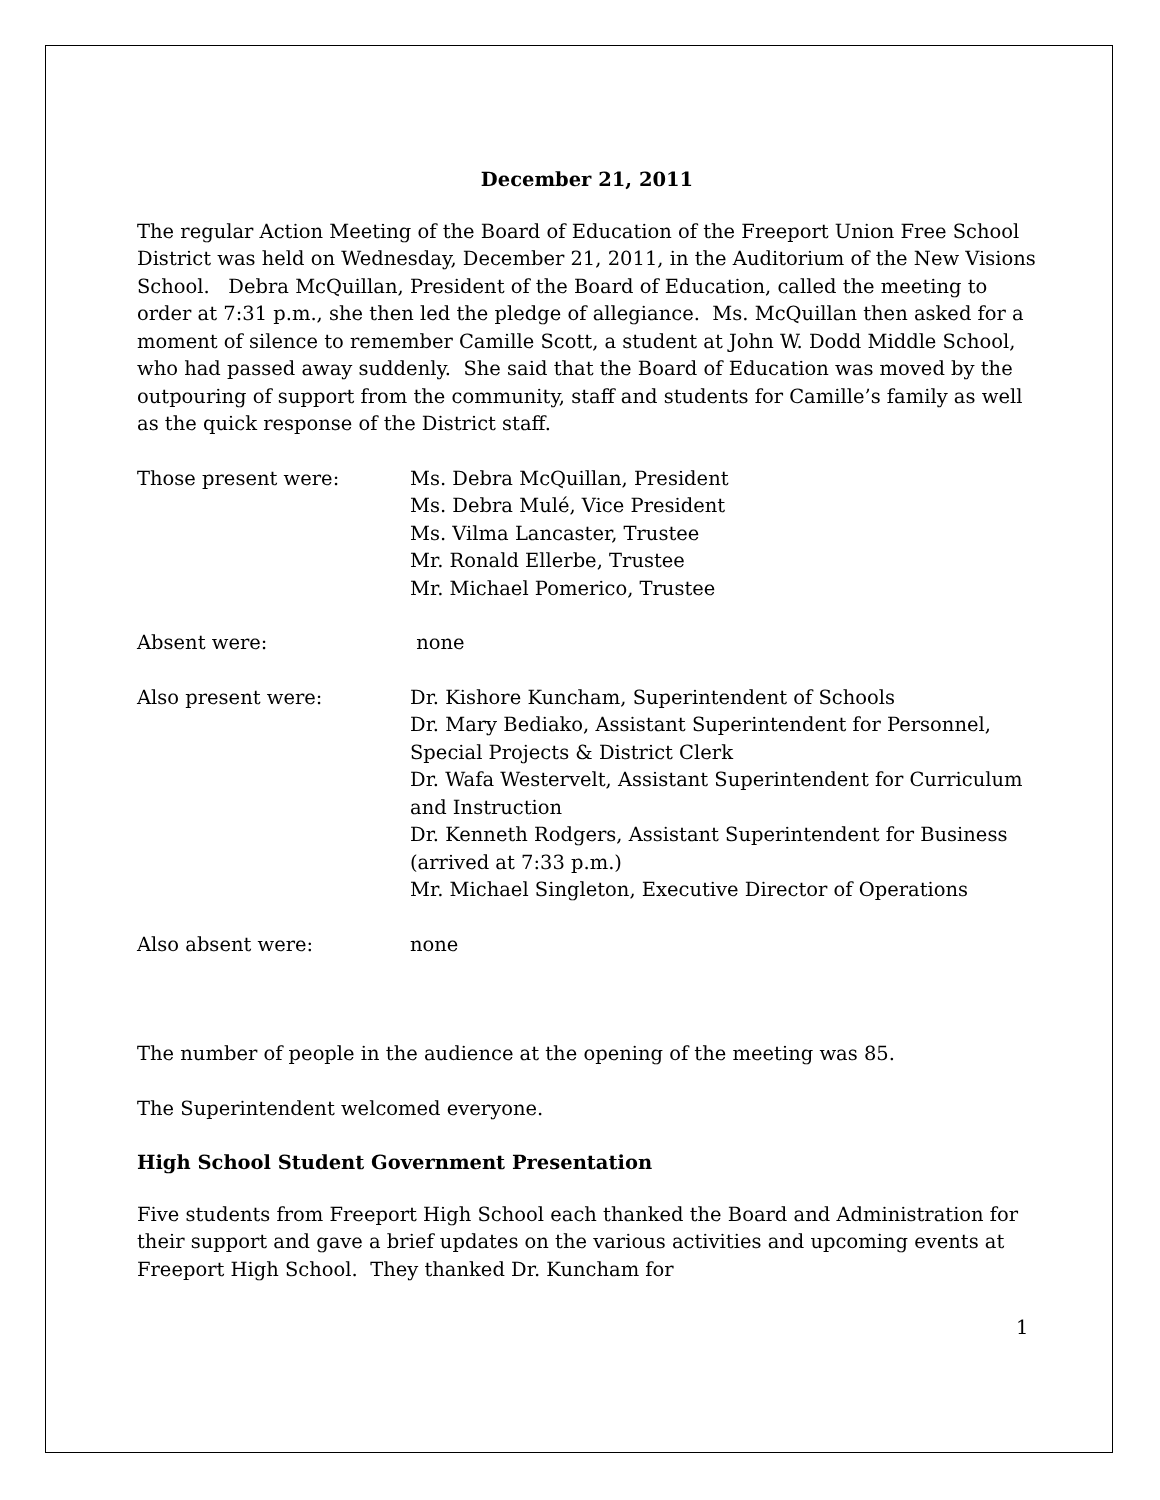December 21, 2011
The regular Action Meeting of the Board of Education of the Freeport Union Free School District was held on Wednesday, December 21, 2011, in the Auditorium of the New Visions School. Debra McQuillan, President of the Board of Education, called the meeting to order at 7:31 p.m., she then led the pledge of allegiance. Ms. McQuillan then asked for a moment of silence to remember Camille Scott, a student at John W. Dodd Middle School, who had passed away suddenly. She said that the Board of Education was moved by the outpouring of support from the community, staff and students for Camille’s family as well as the quick response of the District staff.
Those present were: Ms. Debra McQuillan, President
Ms. Debra Mulé, Vice President
Ms. Vilma Lancaster, Trustee
Mr. Ronald Ellerbe, Trustee
Mr. Michael Pomerico, Trustee
Absent were: none
Also present were: Dr. Kishore Kuncham, Superintendent of Schools
Dr. Mary Bediako, Assistant Superintendent for Personnel, Special Projects & District Clerk
Dr. Wafa Westervelt, Assistant Superintendent for Curriculum and Instruction
Dr. Kenneth Rodgers, Assistant Superintendent for Business (arrived at 7:33 p.m.)
Mr. Michael Singleton, Executive Director of Operations
Also absent were: none
The number of people in the audience at the opening of the meeting was 85.
The Superintendent welcomed everyone.
High School Student Government Presentation
Five students from Freeport High School each thanked the Board and Administration for their support and gave a brief updates on the various activities and upcoming events at Freeport High School. They thanked Dr. Kuncham for
1